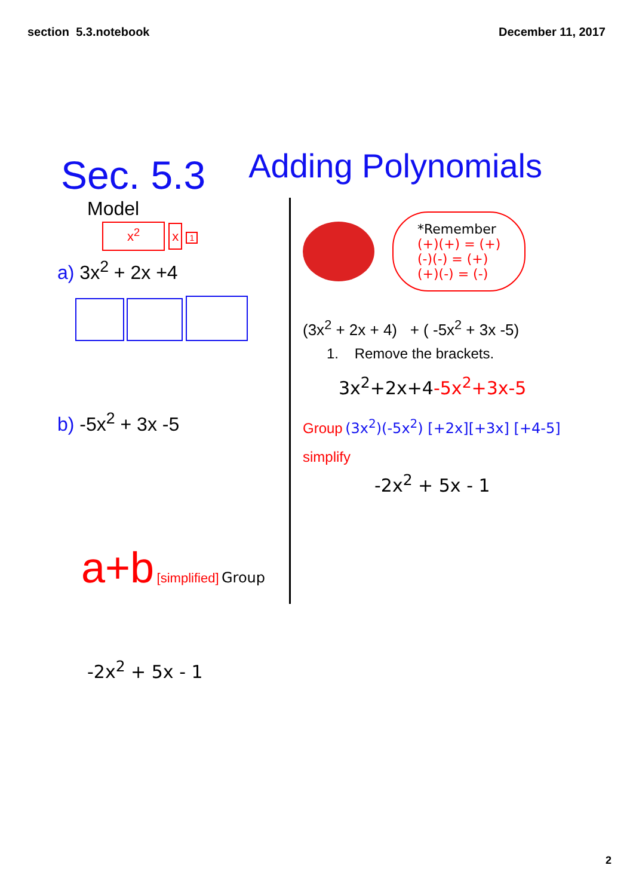section 5.3.notebook December 11, 2017
Sec. 5.3
Adding Polynomials
Model
x<sup>2</sup> x 1
a) 3x<sup>2</sup> + 2x +4
b) -5x<sup>2</sup> + 3x -5
a+b [simplified] Group
-2x<sup>2</sup> + 5x - 1
*Remember
(+)(+) = (+)
(-)(-) = (+)
(+)(-) = (-)
(3x<sup>2</sup> + 2x + 4) + ( -5x<sup>2</sup> + 3x -5)
1. Remove the brackets.
3x<sup>2</sup>+2x+4-5x<sup>2</sup>+3x-5
Group (3x<sup>2</sup>)(-5x<sup>2</sup>) [+2x][+3x] [+4-5]
simplify
-2x<sup>2</sup> + 5x - 1
2